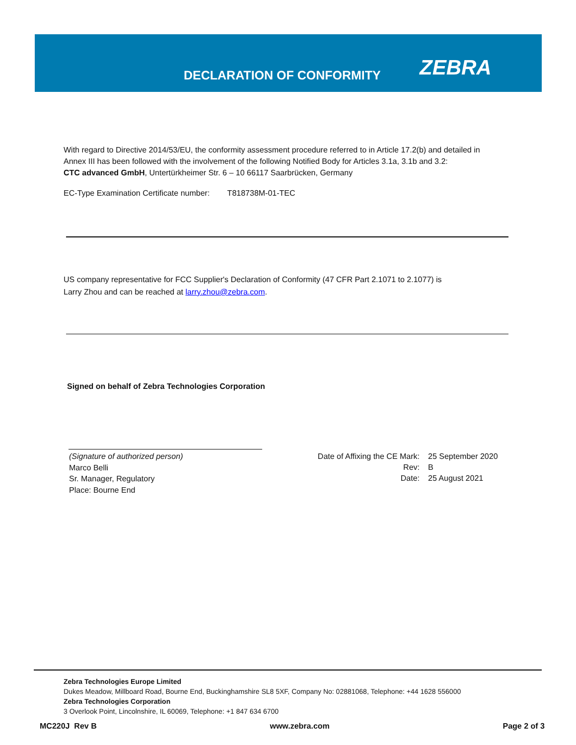DECLARATION OF CONFORMITY
ZEBRA
With regard to Directive 2014/53/EU, the conformity assessment procedure referred to in Article 17.2(b) and detailed in
Annex III has been followed with the involvement of the following Notified Body for Articles 3.1a, 3.1b and 3.2:
CTC advanced GmbH, Untertürkheimer Str. 6 – 10 66117 Saarbrücken, Germany
EC-Type Examination Certificate number: T818738M-01-TEC
US company representative for FCC Supplier's Declaration of Conformity (47 CFR Part 2.1071 to 2.1077) is
Larry Zhou and can be reached at larry.zhou@zebra.com.
Signed on behalf of Zebra Technologies Corporation
(Signature of authorized person)
Marco Belli
Sr. Manager, Regulatory
Place: Bourne End
Date of Affixing the CE Mark:
Rev:
Date:
25 September 2020
B
25 August 2021
Zebra Technologies Europe Limited
Dukes Meadow, Millboard Road, Bourne End, Buckinghamshire SL8 5XF, Company No: 02881068, Telephone: +44 1628 556000
Zebra Technologies Corporation
3 Overlook Point, Lincolnshire, IL 60069, Telephone: +1 847 634 6700
MC220J Rev B www.zebra.com Page 2 of 3